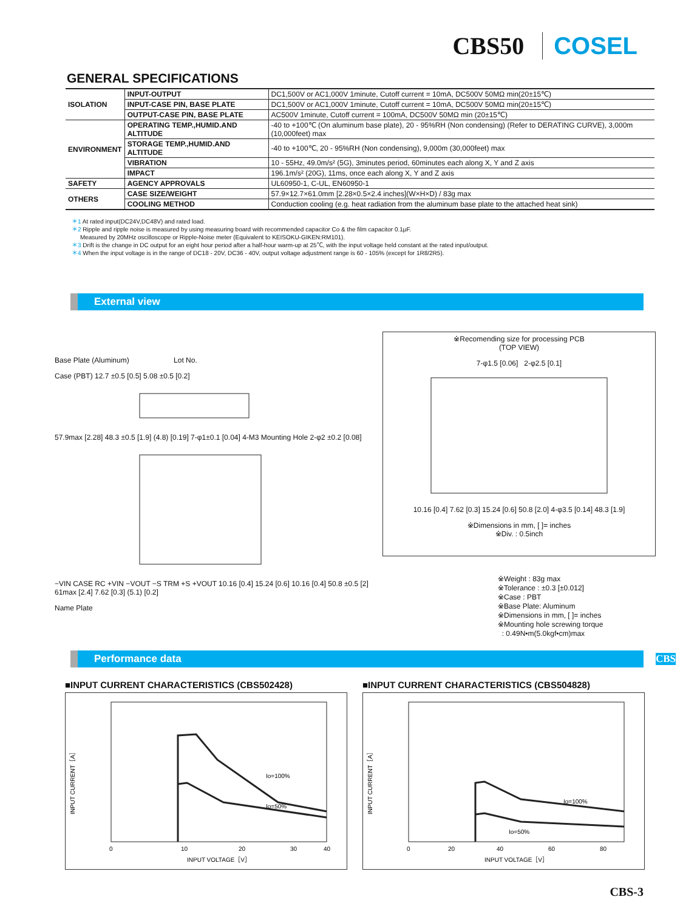CBS50 COSEL
GENERAL SPECIFICATIONS
| ISOLATION | INPUT-OUTPUT | DC1,500V or AC1,000V 1minute, Cutoff current = 10mA, DC500V 50MΩ min(20±15℃) |
| | INPUT-CASE PIN, BASE PLATE | DC1,500V or AC1,000V 1minute, Cutoff current = 10mA, DC500V 50MΩ min(20±15℃) |
| | OUTPUT-CASE PIN, BASE PLATE | AC500V 1minute, Cutoff current = 100mA, DC500V 50MΩ min (20±15℃) |
| ENVIRONMENT | OPERATING TEMP.,HUMID.AND ALTITUDE | -40 to +100℃ (On aluminum base plate), 20 - 95%RH (Non condensing) (Refer to DERATING CURVE), 3,000m (10,000feet) max |
| | STORAGE TEMP.,HUMID.AND ALTITUDE | -40 to +100℃, 20 - 95%RH (Non condensing), 9,000m (30,000feet) max |
| | VIBRATION | 10 - 55Hz, 49.0m/s² (5G), 3minutes period, 60minutes each along X, Y and Z axis |
| | IMPACT | 196.1m/s² (20G), 11ms, once each along X, Y and Z axis |
| SAFETY | AGENCY APPROVALS | UL60950-1, C-UL, EN60950-1 |
| OTHERS | CASE SIZE/WEIGHT | 57.9×12.7×61.0mm [2.28×0.5×2.4 inches](W×H×D) / 83g max |
| | COOLING METHOD | Conduction cooling (e.g. heat radiation from the aluminum base plate to the attached heat sink) |
＊1 At rated input(DC24V,DC48V) and rated load.
＊2 Ripple and ripple noise is measured by using measuring board with recommended capacitor Co & the film capacitor 0.1μF.
Measured by 20MHz oscilloscope or Ripple-Noise meter (Equivalent to KEISOKU-GIKEN:RM101).
＊3 Drift is the change in DC output for an eight hour period after a half-hour warm-up at 25℃, with the input voltage held constant at the rated input/output.
＊4 When the input voltage is in the range of DC18 - 20V, DC36 - 40V, output voltage adjustment range is 60 - 105% (except for 1R8/2R5).
External view
Base Plate (Aluminum) Lot No.
Case (PBT) 12.7 ±0.5 [0.5] 5.08 ±0.5 [0.2]
57.9max [2.28] 48.3 ±0.5 [1.9] (4.8) [0.19] 7-φ1±0.1 [0.04] 4-M3 Mounting Hole 2-φ2 ±0.2 [0.08]
−VIN CASE RC +VIN −VOUT −S TRM +S +VOUT 10.16 [0.4] 15.24 [0.6] 10.16 [0.4] 50.8 ±0.5 [2] 61max [2.4] 7.62 [0.3] (5.1) [0.2]
Name Plate
※Recomending size for processing PCB
(TOP VIEW)
7-φ1.5 [0.06] 2-φ2.5 [0.1]
10.16 [0.4] 7.62 [0.3] 15.24 [0.6] 50.8 [2.0] 4-φ3.5 [0.14] 48.3 [1.9]
※Dimensions in mm, [ ]= inches
※Div. : 0.5inch
※Weight : 83g max
※Tolerance : ±0.3 [±0.012]
※Case : PBT
※Base Plate: Aluminum
※Dimensions in mm, [ ]= inches
※Mounting hole screwing torque
: 0.49N•m(5.0kgf•cm)max
Performance data CBS
■INPUT CURRENT CHARACTERISTICS (CBS502428)
INPUT CURRENT［A］
Io=100%
Io=50%
0
10
20
30
40
INPUT VOLTAGE［V］
■INPUT CURRENT CHARACTERISTICS (CBS504828)
INPUT CURRENT［A］
Io=100%
Io=50%
0
20
40
60
80
INPUT VOLTAGE［V］
CBS-3